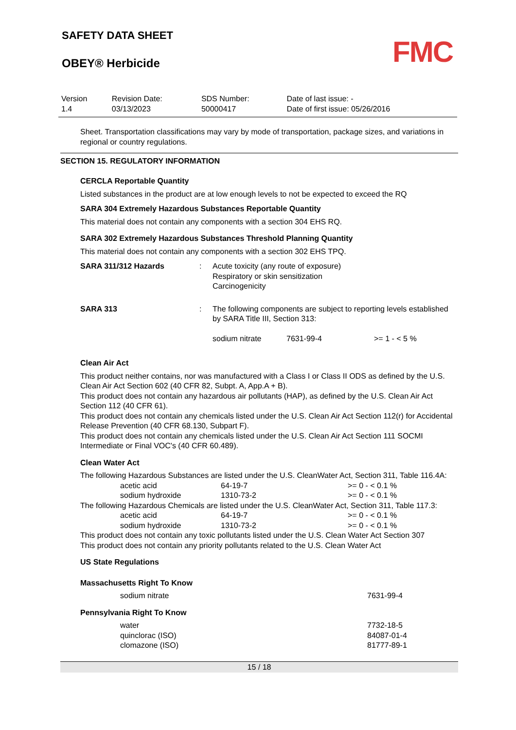SAFETY DATA SHEET
FMC
OBEY® Herbicide
| Version 1.4 | Revision Date: 03/13/2023 | SDS Number: 50000417 | Date of last issue: - Date of first issue: 05/26/2016 |
Sheet. Transportation classifications may vary by mode of transportation, package sizes, and variations in regional or country regulations.
SECTION 15. REGULATORY INFORMATION
CERCLA Reportable Quantity
Listed substances in the product are at low enough levels to not be expected to exceed the RQ
SARA 304 Extremely Hazardous Substances Reportable Quantity
This material does not contain any components with a section 304 EHS RQ.
SARA 302 Extremely Hazardous Substances Threshold Planning Quantity
This material does not contain any components with a section 302 EHS TPQ.
| SARA 311/312 Hazards | : | Acute toxicity (any route of exposure) Respiratory or skin sensitization Carcinogenicity |
| SARA 313 | : | The following components are subject to reporting levels established by SARA Title III, Section 313: / sodium nitrate / 7631-99-4 / >= 1 - < 5 % / |
Clean Air Act
This product neither contains, nor was manufactured with a Class I or Class II ODS as defined by the U.S. Clean Air Act Section 602 (40 CFR 82, Subpt. A, App.A + B).
This product does not contain any hazardous air pollutants (HAP), as defined by the U.S. Clean Air Act Section 112 (40 CFR 61).
This product does not contain any chemicals listed under the U.S. Clean Air Act Section 112(r) for Accidental Release Prevention (40 CFR 68.130, Subpart F).
This product does not contain any chemicals listed under the U.S. Clean Air Act Section 111 SOCMI Intermediate or Final VOC's (40 CFR 60.489).
Clean Water Act
The following Hazardous Substances are listed under the U.S. CleanWater Act, Section 311, Table 116.4A:
| acetic acid | 64-19-7 | >= 0 - < 0.1 % |
| sodium hydroxide | 1310-73-2 | >= 0 - < 0.1 % |
The following Hazardous Chemicals are listed under the U.S. CleanWater Act, Section 311, Table 117.3:
| acetic acid | 64-19-7 | >= 0 - < 0.1 % |
| sodium hydroxide | 1310-73-2 | >= 0 - < 0.1 % |
This product does not contain any toxic pollutants listed under the U.S. Clean Water Act Section 307
This product does not contain any priority pollutants related to the U.S. Clean Water Act
US State Regulations
Massachusetts Right To Know
| sodium nitrate | 7631-99-4 |
Pennsylvania Right To Know
| water | 7732-18-5 |
| quinclorac (ISO) | 84087-01-4 |
| clomazone (ISO) | 81777-89-1 |
15 / 18